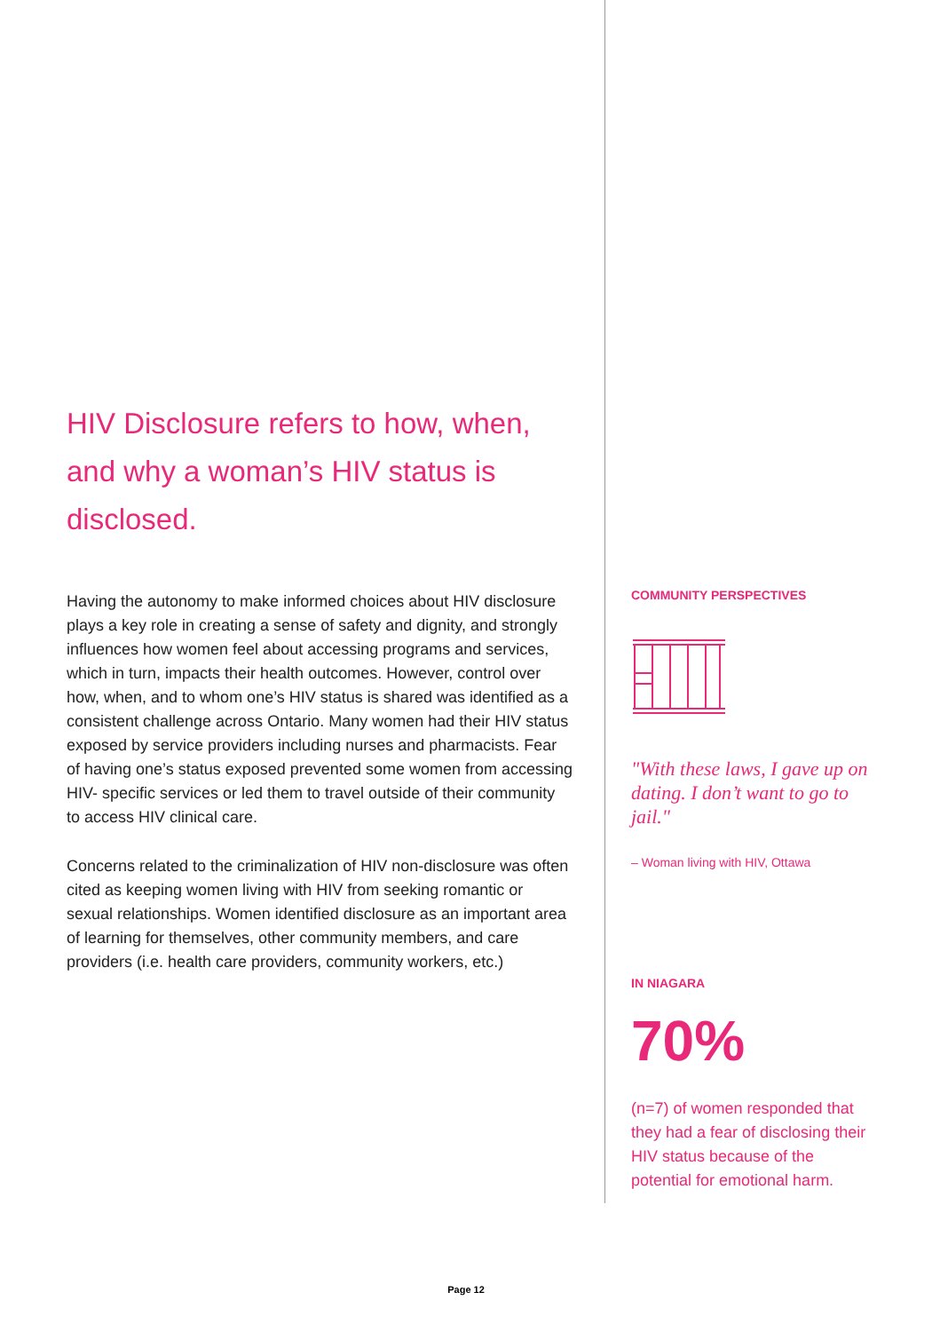HIV Disclosure refers to how, when, and why a woman’s HIV status is disclosed.
Having the autonomy to make informed choices about HIV disclosure plays a key role in creating a sense of safety and dignity, and strongly influences how women feel about accessing programs and services, which in turn, impacts their health outcomes. However, control over how, when, and to whom one’s HIV status is shared was identified as a consistent challenge across Ontario. Many women had their HIV status exposed by service providers including nurses and pharmacists. Fear of having one’s status exposed prevented some women from accessing HIV- specific services or led them to travel outside of their community to access HIV clinical care.
Concerns related to the criminalization of HIV non-disclosure was often cited as keeping women living with HIV from seeking romantic or sexual relationships. Women identified disclosure as an important area of learning for themselves, other community members, and care providers (i.e. health care providers, community workers, etc.)
COMMUNITY PERSPECTIVES
"With these laws, I gave up on dating. I don’t want to go to jail."
– Woman living with HIV, Ottawa
IN NIAGARA
70%
(n=7) of women responded that they had a fear of disclosing their HIV status because of the potential for emotional harm.
Page 12